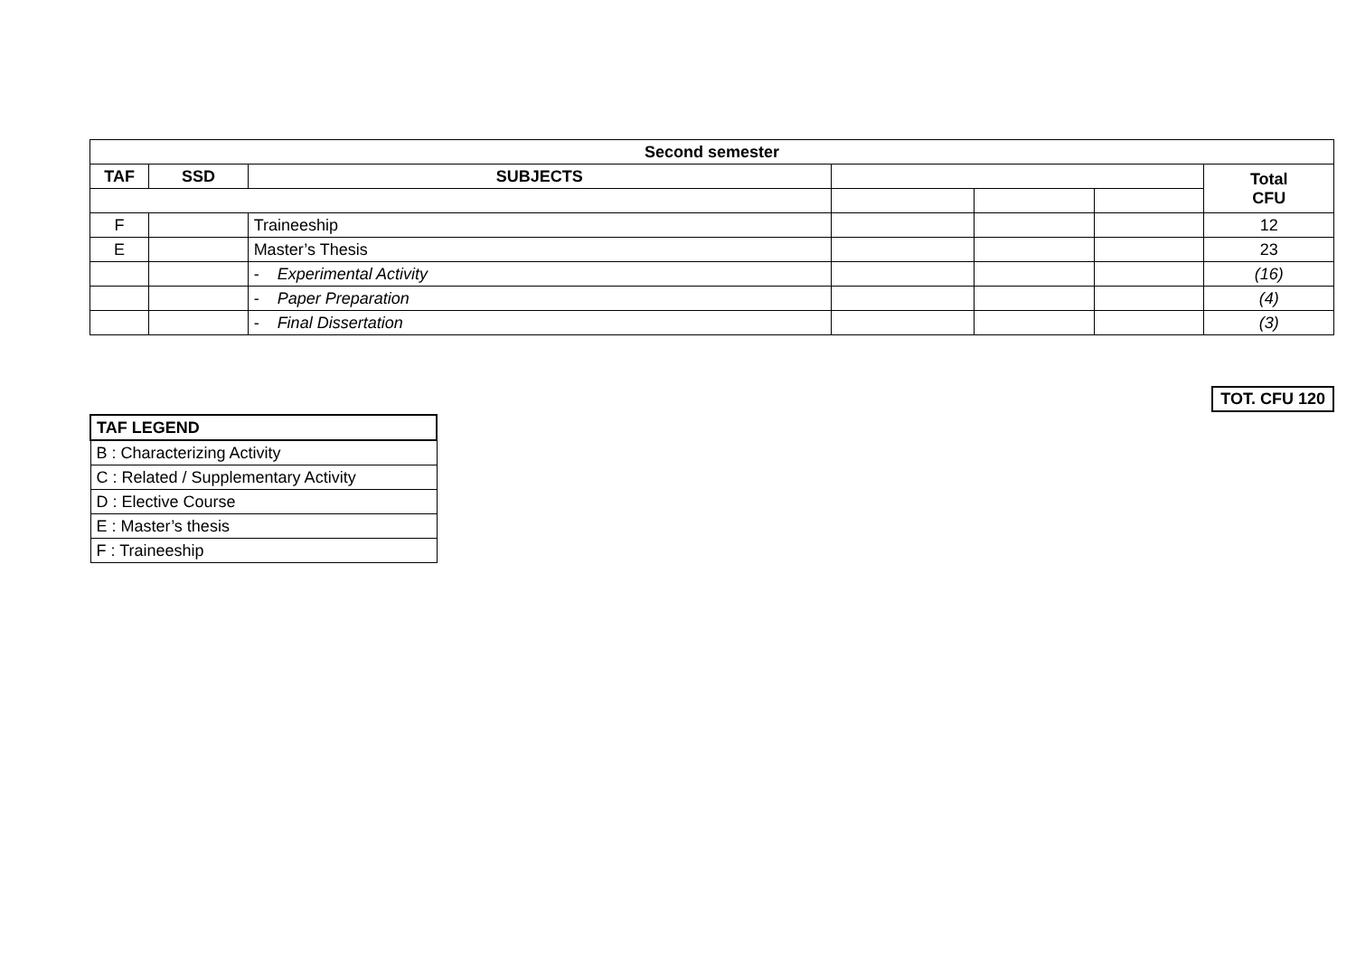| Second semester | | | | | | |
| --- | --- | --- | --- | --- | --- | --- |
| TAF | SSD | SUBJECTS | | | | Total CFU |
| F | | Traineeship | | | | 12 |
| E | | Master’s Thesis | | | | 23 |
| | | - Experimental Activity | | | | (16) |
| | | - Paper Preparation | | | | (4) |
| | | - Final Dissertation | | | | (3) |
TOT. CFU 120
| TAF LEGEND |
| --- |
| B : Characterizing Activity |
| C : Related / Supplementary Activity |
| D : Elective Course |
| E : Master’s thesis |
| F : Traineeship |